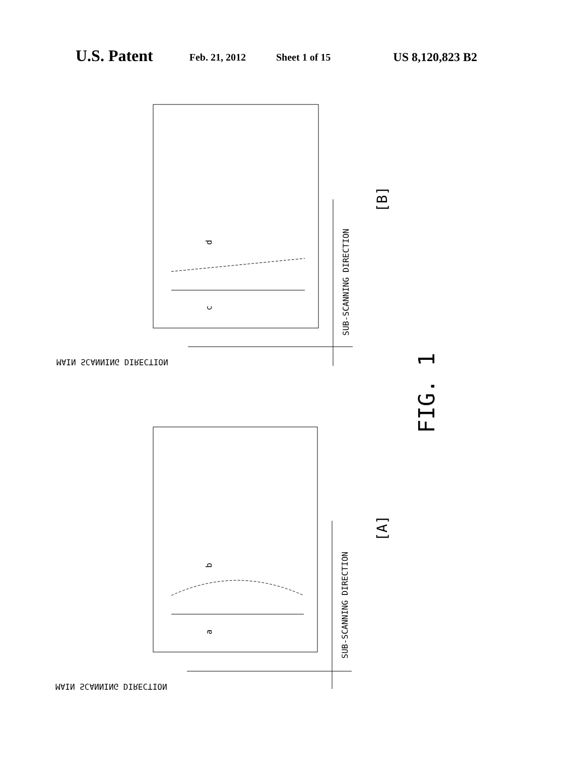U.S. Patent
Feb. 21, 2012 Sheet 1 of 15
US 8,120,823 B2
c
d
a
b
SUB-SCANNING DIRECTION
SUB-SCANNING DIRECTION
MAIN SCANNING DIRECTION
MAIN SCANNING DIRECTION
[B]
[A]
FIG. 1